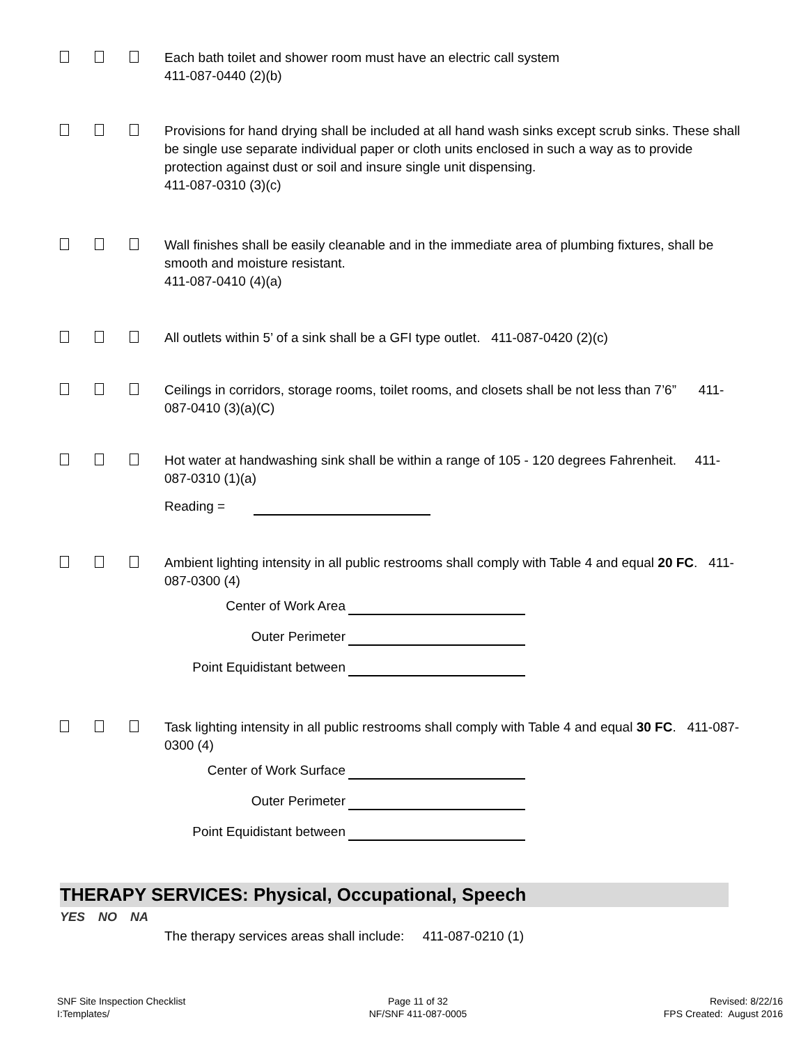Each bath toilet and shower room must have an electric call system
411-087-0440 (2)(b)
Provisions for hand drying shall be included at all hand wash sinks except scrub sinks. These shall be single use separate individual paper or cloth units enclosed in such a way as to provide protection against dust or soil and insure single unit dispensing.
411-087-0310 (3)(c)
Wall finishes shall be easily cleanable and in the immediate area of plumbing fixtures, shall be smooth and moisture resistant.
411-087-0410 (4)(a)
All outlets within 5’ of a sink shall be a GFI type outlet. 411-087-0420 (2)(c)
Ceilings in corridors, storage rooms, toilet rooms, and closets shall be not less than 7’6” 411-087-0410 (3)(a)(C)
Hot water at handwashing sink shall be within a range of 105 - 120 degrees Fahrenheit. 411-087-0310 (1)(a)
Reading =
Ambient lighting intensity in all public restrooms shall comply with Table 4 and equal 20 FC. 411-087-0300 (4)
Center of Work Area
Outer Perimeter
Point Equidistant between
Task lighting intensity in all public restrooms shall comply with Table 4 and equal 30 FC. 411-087-0300 (4)
Center of Work Surface
Outer Perimeter
Point Equidistant between
THERAPY SERVICES: Physical, Occupational, Speech
YES NO NA
The therapy services areas shall include: 411-087-0210 (1)
SNF Site Inspection Checklist
I:Templates/
Page 11 of 32
NF/SNF 411-087-0005
Revised: 8/22/16
FPS Created: August 2016